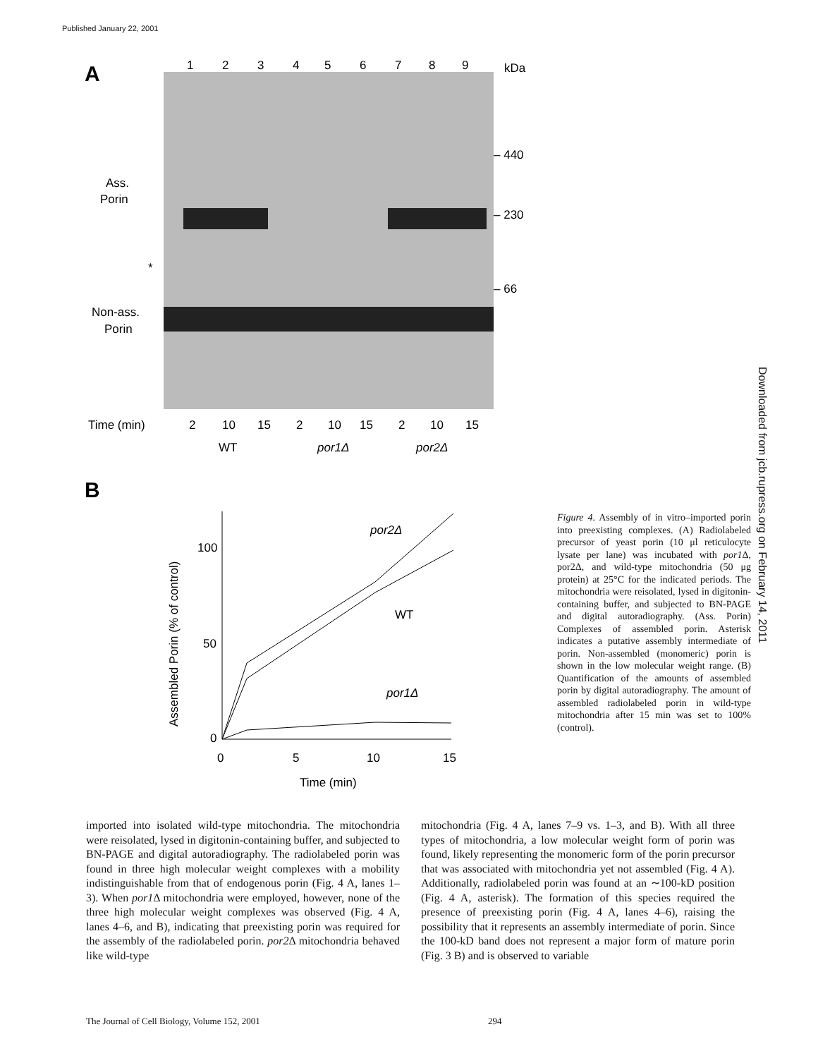Published January 22, 2001
Downloaded from jcb.rupress.org on February 14, 2011
A
1
2
3
4
5
6
7
8
9
kDa
– 440
– 230
– 66
Ass.
Porin
*
Non-ass.
Porin
Time (min)
2
10
15
2
10
15
2
10
15
WT
por1Δ
por2Δ
B
100
50
0
0
5
10
15
Time (min)
Assembled Porin (% of control)
por2Δ
WT
por1Δ
Figure 4. Assembly of in vitro–imported porin into preexisting complexes. (A) Radiolabeled precursor of yeast porin (10 μl reticulocyte lysate per lane) was incubated with por1 Δ, por2Δ, and wild-type mitochondria (50 μg protein) at 25°C for the indicated periods. The mitochondria were reisolated, lysed in digitonin-containing buffer, and subjected to BN-PAGE and digital autoradiography. (Ass. Porin) Complexes of assembled porin. Asterisk indicates a putative assembly intermediate of porin. Non-assembled (monomeric) porin is shown in the low molecular weight range. (B) Quantification of the amounts of assembled porin by digital autoradiography. The amount of assembled radiolabeled porin in wild-type mitochondria after 15 min was set to 100% (control).
imported into isolated wild-type mitochondria. The mitochondria were reisolated, lysed in digitonin-containing buffer, and subjected to BN-PAGE and digital autoradiography. The radiolabeled porin was found in three high molecular weight complexes with a mobility indistinguishable from that of endogenous porin (Fig. 4 A, lanes 1–3). When por1 Δ mitochondria were employed, however, none of the three high molecular weight complexes was observed (Fig. 4 A, lanes 4–6, and B), indicating that preexisting porin was required for the assembly of the radiolabeled porin. por2 Δ mitochondria behaved like wild-type
mitochondria (Fig. 4 A, lanes 7–9 vs. 1–3, and B). With all three types of mitochondria, a low molecular weight form of porin was found, likely representing the monomeric form of the porin precursor that was associated with mitochondria yet not assembled (Fig. 4 A). Additionally, radiolabeled porin was found at an ∼100-kD position (Fig. 4 A, asterisk). The formation of this species required the presence of preexisting porin (Fig. 4 A, lanes 4–6), raising the possibility that it represents an assembly intermediate of porin. Since the 100-kD band does not represent a major form of mature porin (Fig. 3 B) and is observed to variable
The Journal of Cell Biology, Volume 152, 2001 294